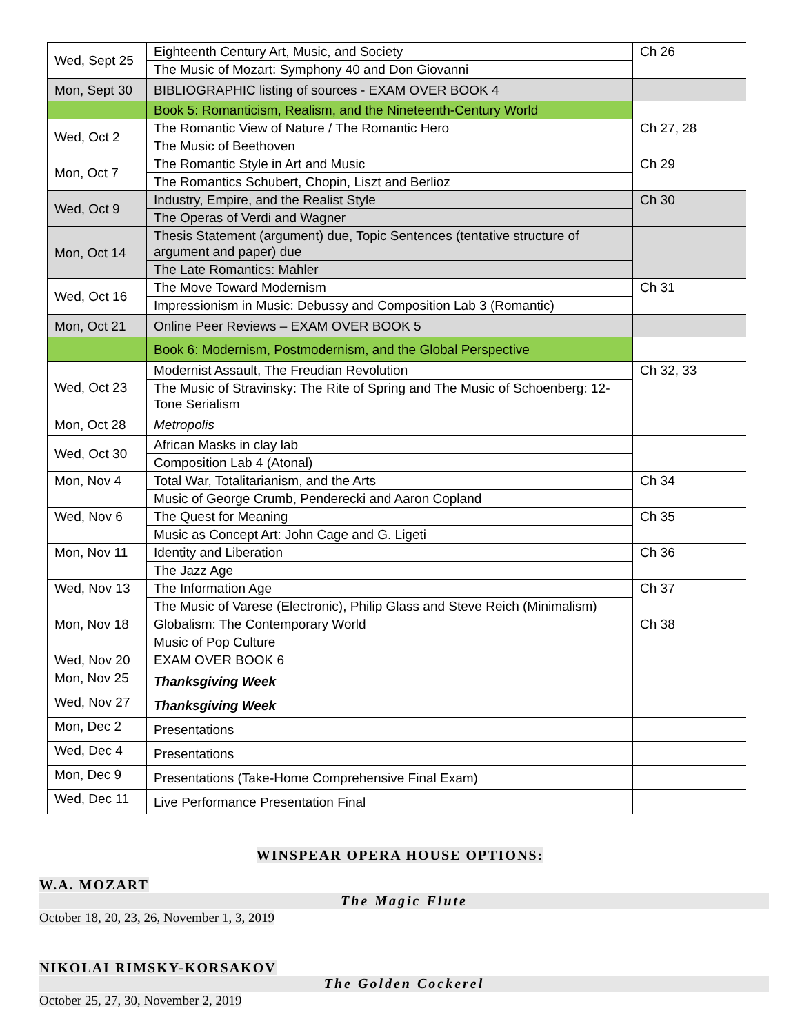| Wed, Sept 25 | Eighteenth Century Art, Music, and Society | Ch 26 |
| | The Music of Mozart: Symphony 40 and Don Giovanni | |
| Mon, Sept 30 | BIBLIOGRAPHIC listing of sources - EXAM OVER BOOK 4 | |
| | Book 5: Romanticism, Realism, and the Nineteenth-Century World | |
| Wed, Oct 2 | The Romantic View of Nature / The Romantic Hero | Ch 27, 28 |
| | The Music of Beethoven | |
| Mon, Oct 7 | The Romantic Style in Art and Music | Ch 29 |
| | The Romantics Schubert, Chopin, Liszt and Berlioz | |
| Wed, Oct 9 | Industry, Empire, and the Realist Style | Ch 30 |
| | The Operas of Verdi and Wagner | |
| Mon, Oct 14 | Thesis Statement (argument) due, Topic Sentences (tentative structure of argument and paper) due | |
| | The Late Romantics: Mahler | |
| Wed, Oct 16 | The Move Toward Modernism | Ch 31 |
| | Impressionism in Music: Debussy and Composition Lab 3 (Romantic) | |
| Mon, Oct 21 | Online Peer Reviews – EXAM OVER BOOK 5 | |
| | Book 6: Modernism, Postmodernism, and the Global Perspective | |
| Wed, Oct 23 | Modernist Assault, The Freudian Revolution | Ch 32, 33 |
| | The Music of Stravinsky: The Rite of Spring and The Music of Schoenberg: 12-Tone Serialism | |
| Mon, Oct 28 | Metropolis | |
| Wed, Oct 30 | African Masks in clay lab | |
| | Composition Lab 4 (Atonal) | |
| Mon, Nov 4 | Total War, Totalitarianism, and the Arts | Ch 34 |
| | Music of George Crumb, Penderecki and Aaron Copland | |
| Wed, Nov 6 | The Quest for Meaning | Ch 35 |
| | Music as Concept Art: John Cage and G. Ligeti | |
| Mon, Nov 11 | Identity and Liberation | Ch 36 |
| | The Jazz Age | |
| Wed, Nov 13 | The Information Age | Ch 37 |
| | The Music of Varese (Electronic), Philip Glass and Steve Reich (Minimalism) | |
| Mon, Nov 18 | Globalism: The Contemporary World | Ch 38 |
| | Music of Pop Culture | |
| Wed, Nov 20 | EXAM OVER BOOK 6 | |
| Mon, Nov 25 | Thanksgiving Week | |
| Wed, Nov 27 | Thanksgiving Week | |
| Mon, Dec 2 | Presentations | |
| Wed, Dec 4 | Presentations | |
| Mon, Dec 9 | Presentations (Take-Home Comprehensive Final Exam) | |
| Wed, Dec 11 | Live Performance Presentation Final | |
WINSPEAR OPERA HOUSE OPTIONS:
W.A. MOZART
The Magic Flute
October 18, 20, 23, 26, November 1, 3, 2019
NIKOLAI RIMSKY-KORSAKOV
The Golden Cockerel
October 25, 27, 30, November 2, 2019